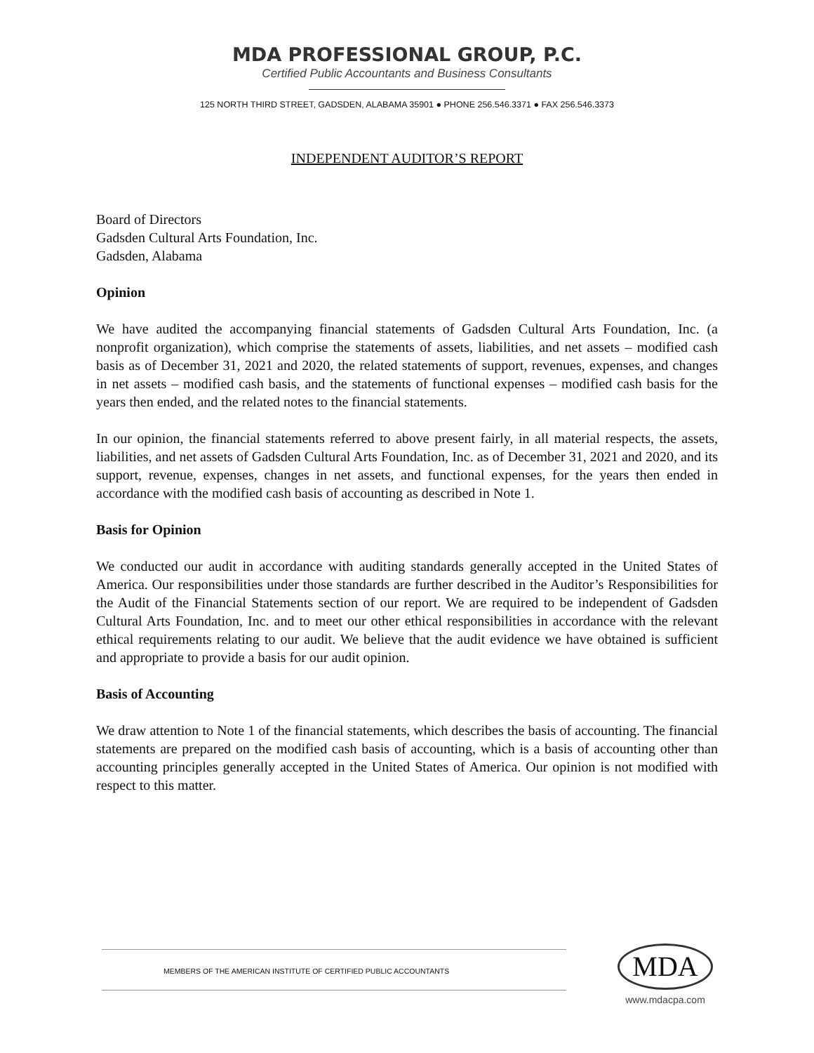MDA PROFESSIONAL GROUP, P.C.
Certified Public Accountants and Business Consultants
125 NORTH THIRD STREET, GADSDEN, ALABAMA 35901 ● PHONE 256.546.3371 ● FAX 256.546.3373
INDEPENDENT AUDITOR’S REPORT
Board of Directors
Gadsden Cultural Arts Foundation, Inc.
Gadsden, Alabama
Opinion
We have audited the accompanying financial statements of Gadsden Cultural Arts Foundation, Inc. (a nonprofit organization), which comprise the statements of assets, liabilities, and net assets – modified cash basis as of December 31, 2021 and 2020, the related statements of support, revenues, expenses, and changes in net assets – modified cash basis, and the statements of functional expenses – modified cash basis for the years then ended, and the related notes to the financial statements.
In our opinion, the financial statements referred to above present fairly, in all material respects, the assets, liabilities, and net assets of Gadsden Cultural Arts Foundation, Inc. as of December 31, 2021 and 2020, and its support, revenue, expenses, changes in net assets, and functional expenses, for the years then ended in accordance with the modified cash basis of accounting as described in Note 1.
Basis for Opinion
We conducted our audit in accordance with auditing standards generally accepted in the United States of America. Our responsibilities under those standards are further described in the Auditor’s Responsibilities for the Audit of the Financial Statements section of our report. We are required to be independent of Gadsden Cultural Arts Foundation, Inc. and to meet our other ethical responsibilities in accordance with the relevant ethical requirements relating to our audit. We believe that the audit evidence we have obtained is sufficient and appropriate to provide a basis for our audit opinion.
Basis of Accounting
We draw attention to Note 1 of the financial statements, which describes the basis of accounting. The financial statements are prepared on the modified cash basis of accounting, which is a basis of accounting other than accounting principles generally accepted in the United States of America. Our opinion is not modified with respect to this matter.
MEMBERS OF THE AMERICAN INSTITUTE OF CERTIFIED PUBLIC ACCOUNTANTS
MDA
www.mdacpa.com